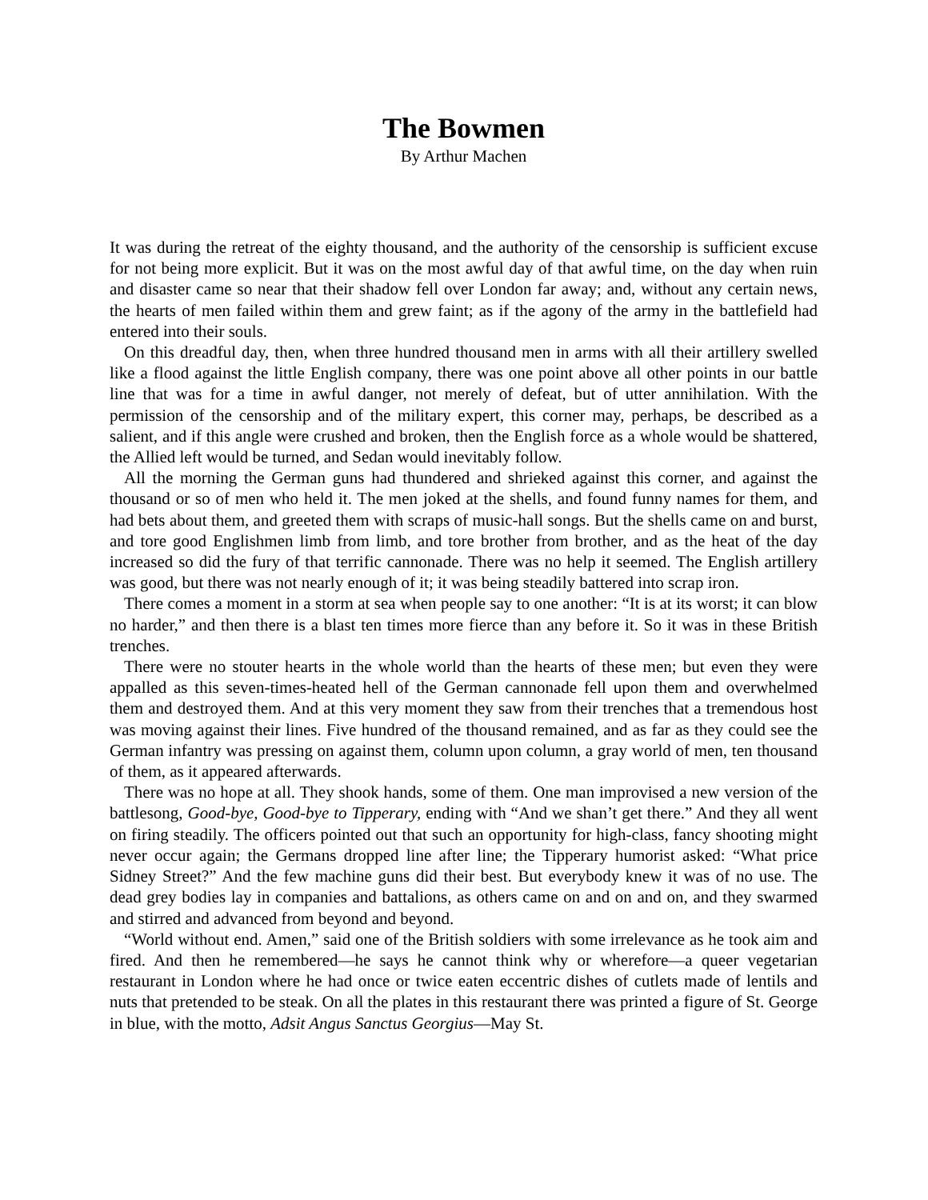The Bowmen
By Arthur Machen
It was during the retreat of the eighty thousand, and the authority of the censorship is sufficient excuse for not being more explicit. But it was on the most awful day of that awful time, on the day when ruin and disaster came so near that their shadow fell over London far away; and, without any certain news, the hearts of men failed within them and grew faint; as if the agony of the army in the battlefield had entered into their souls.
On this dreadful day, then, when three hundred thousand men in arms with all their artillery swelled like a flood against the little English company, there was one point above all other points in our battle line that was for a time in awful danger, not merely of defeat, but of utter annihilation. With the permission of the censorship and of the military expert, this corner may, perhaps, be described as a salient, and if this angle were crushed and broken, then the English force as a whole would be shattered, the Allied left would be turned, and Sedan would inevitably follow.
All the morning the German guns had thundered and shrieked against this corner, and against the thousand or so of men who held it. The men joked at the shells, and found funny names for them, and had bets about them, and greeted them with scraps of music-hall songs. But the shells came on and burst, and tore good Englishmen limb from limb, and tore brother from brother, and as the heat of the day increased so did the fury of that terrific cannonade. There was no help it seemed. The English artillery was good, but there was not nearly enough of it; it was being steadily battered into scrap iron.
There comes a moment in a storm at sea when people say to one another: “It is at its worst; it can blow no harder,” and then there is a blast ten times more fierce than any before it. So it was in these British trenches.
There were no stouter hearts in the whole world than the hearts of these men; but even they were appalled as this seven-times-heated hell of the German cannonade fell upon them and overwhelmed them and destroyed them. And at this very moment they saw from their trenches that a tremendous host was moving against their lines. Five hundred of the thousand remained, and as far as they could see the German infantry was pressing on against them, column upon column, a gray world of men, ten thousand of them, as it appeared afterwards.
There was no hope at all. They shook hands, some of them. One man improvised a new version of the battlesong, Good-bye, Good-bye to Tipperary, ending with “And we shan’t get there.” And they all went on firing steadily. The officers pointed out that such an opportunity for high-class, fancy shooting might never occur again; the Germans dropped line after line; the Tipperary humorist asked: “What price Sidney Street?” And the few machine guns did their best. But everybody knew it was of no use. The dead grey bodies lay in companies and battalions, as others came on and on and on, and they swarmed and stirred and advanced from beyond and beyond.
“World without end. Amen,” said one of the British soldiers with some irrelevance as he took aim and fired. And then he remembered—he says he cannot think why or wherefore—a queer vegetarian restaurant in London where he had once or twice eaten eccentric dishes of cutlets made of lentils and nuts that pretended to be steak. On all the plates in this restaurant there was printed a figure of St. George in blue, with the motto, Adsit Angus Sanctus Georgius—May St.